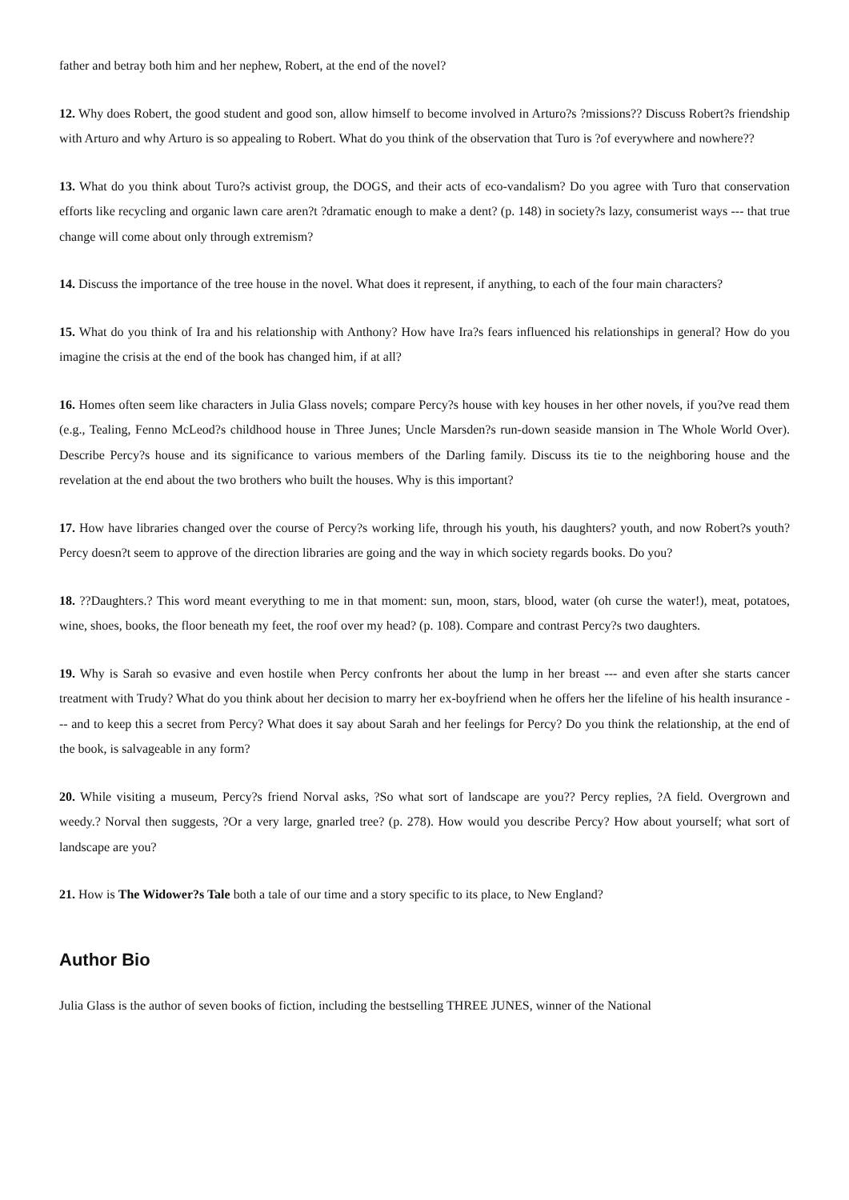father and betray both him and her nephew, Robert, at the end of the novel?
12. Why does Robert, the good student and good son, allow himself to become involved in Arturo?s ?missions?? Discuss Robert?s friendship with Arturo and why Arturo is so appealing to Robert. What do you think of the observation that Turo is ?of everywhere and nowhere??
13. What do you think about Turo?s activist group, the DOGS, and their acts of eco-vandalism? Do you agree with Turo that conservation efforts like recycling and organic lawn care aren?t ?dramatic enough to make a dent? (p. 148) in society?s lazy, consumerist ways --- that true change will come about only through extremism?
14. Discuss the importance of the tree house in the novel. What does it represent, if anything, to each of the four main characters?
15. What do you think of Ira and his relationship with Anthony? How have Ira?s fears influenced his relationships in general? How do you imagine the crisis at the end of the book has changed him, if at all?
16. Homes often seem like characters in Julia Glass novels; compare Percy?s house with key houses in her other novels, if you?ve read them (e.g., Tealing, Fenno McLeod?s childhood house in Three Junes; Uncle Marsden?s run-down seaside mansion in The Whole World Over). Describe Percy?s house and its significance to various members of the Darling family. Discuss its tie to the neighboring house and the revelation at the end about the two brothers who built the houses. Why is this important?
17. How have libraries changed over the course of Percy?s working life, through his youth, his daughters? youth, and now Robert?s youth? Percy doesn?t seem to approve of the direction libraries are going and the way in which society regards books. Do you?
18. ??Daughters.? This word meant everything to me in that moment: sun, moon, stars, blood, water (oh curse the water!), meat, potatoes, wine, shoes, books, the floor beneath my feet, the roof over my head? (p. 108). Compare and contrast Percy?s two daughters.
19. Why is Sarah so evasive and even hostile when Percy confronts her about the lump in her breast --- and even after she starts cancer treatment with Trudy? What do you think about her decision to marry her ex-boyfriend when he offers her the lifeline of his health insurance --- and to keep this a secret from Percy? What does it say about Sarah and her feelings for Percy? Do you think the relationship, at the end of the book, is salvageable in any form?
20. While visiting a museum, Percy?s friend Norval asks, ?So what sort of landscape are you?? Percy replies, ?A field. Overgrown and weedy.? Norval then suggests, ?Or a very large, gnarled tree? (p. 278). How would you describe Percy? How about yourself; what sort of landscape are you?
21. How is The Widower?s Tale both a tale of our time and a story specific to its place, to New England?
Author Bio
Julia Glass is the author of seven books of fiction, including the bestselling THREE JUNES, winner of the National